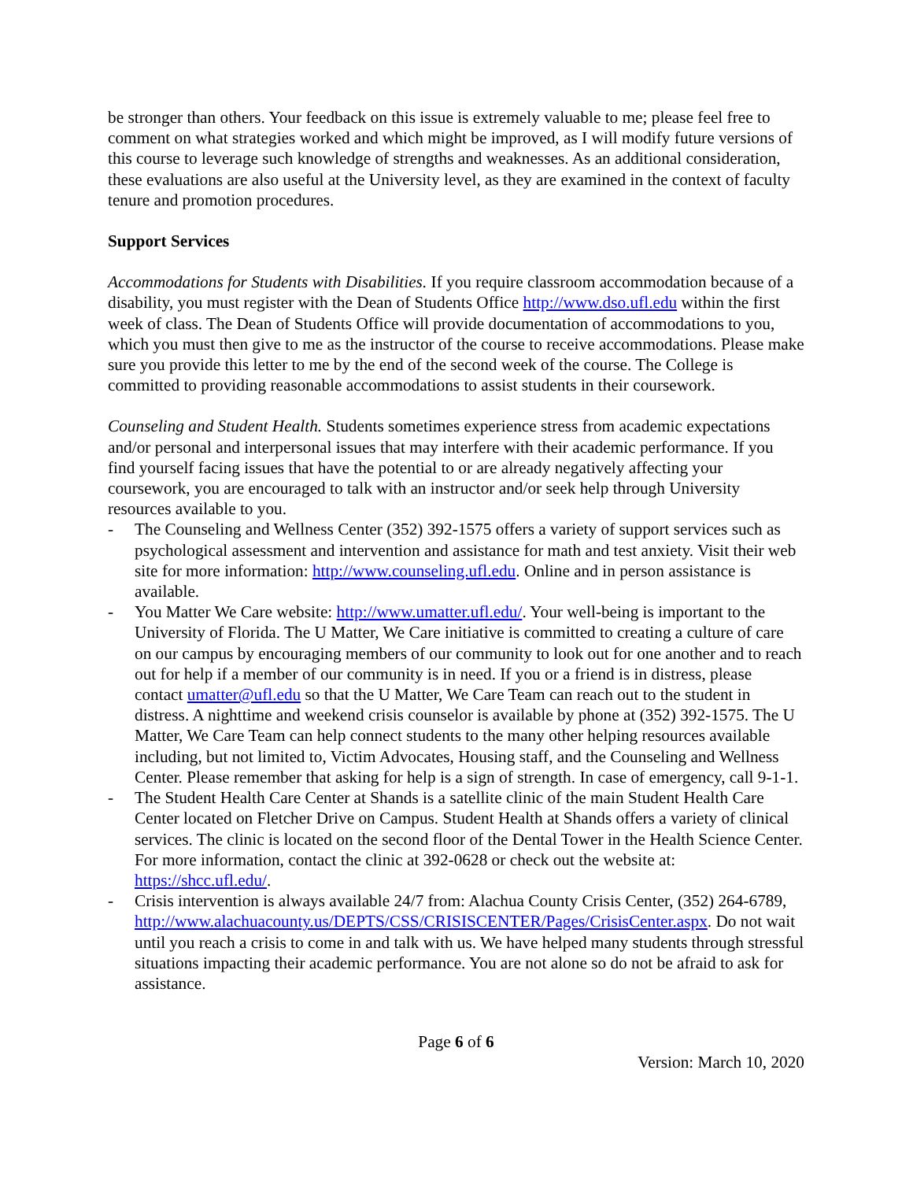be stronger than others. Your feedback on this issue is extremely valuable to me; please feel free to comment on what strategies worked and which might be improved, as I will modify future versions of this course to leverage such knowledge of strengths and weaknesses. As an additional consideration, these evaluations are also useful at the University level, as they are examined in the context of faculty tenure and promotion procedures.
Support Services
Accommodations for Students with Disabilities. If you require classroom accommodation because of a disability, you must register with the Dean of Students Office http://www.dso.ufl.edu within the first week of class. The Dean of Students Office will provide documentation of accommodations to you, which you must then give to me as the instructor of the course to receive accommodations. Please make sure you provide this letter to me by the end of the second week of the course. The College is committed to providing reasonable accommodations to assist students in their coursework.
Counseling and Student Health. Students sometimes experience stress from academic expectations and/or personal and interpersonal issues that may interfere with their academic performance. If you find yourself facing issues that have the potential to or are already negatively affecting your coursework, you are encouraged to talk with an instructor and/or seek help through University resources available to you.
- The Counseling and Wellness Center (352) 392-1575 offers a variety of support services such as psychological assessment and intervention and assistance for math and test anxiety. Visit their web site for more information: http://www.counseling.ufl.edu. Online and in person assistance is available.
- You Matter We Care website: http://www.umatter.ufl.edu/. Your well-being is important to the University of Florida. The U Matter, We Care initiative is committed to creating a culture of care on our campus by encouraging members of our community to look out for one another and to reach out for help if a member of our community is in need. If you or a friend is in distress, please contact umatter@ufl.edu so that the U Matter, We Care Team can reach out to the student in distress. A nighttime and weekend crisis counselor is available by phone at (352) 392-1575. The U Matter, We Care Team can help connect students to the many other helping resources available including, but not limited to, Victim Advocates, Housing staff, and the Counseling and Wellness Center. Please remember that asking for help is a sign of strength. In case of emergency, call 9-1-1.
- The Student Health Care Center at Shands is a satellite clinic of the main Student Health Care Center located on Fletcher Drive on Campus. Student Health at Shands offers a variety of clinical services. The clinic is located on the second floor of the Dental Tower in the Health Science Center. For more information, contact the clinic at 392-0628 or check out the website at: https://shcc.ufl.edu/.
- Crisis intervention is always available 24/7 from: Alachua County Crisis Center, (352) 264-6789, http://www.alachuacounty.us/DEPTS/CSS/CRISISCENTER/Pages/CrisisCenter.aspx. Do not wait until you reach a crisis to come in and talk with us. We have helped many students through stressful situations impacting their academic performance. You are not alone so do not be afraid to ask for assistance.
Page 6 of 6
Version: March 10, 2020